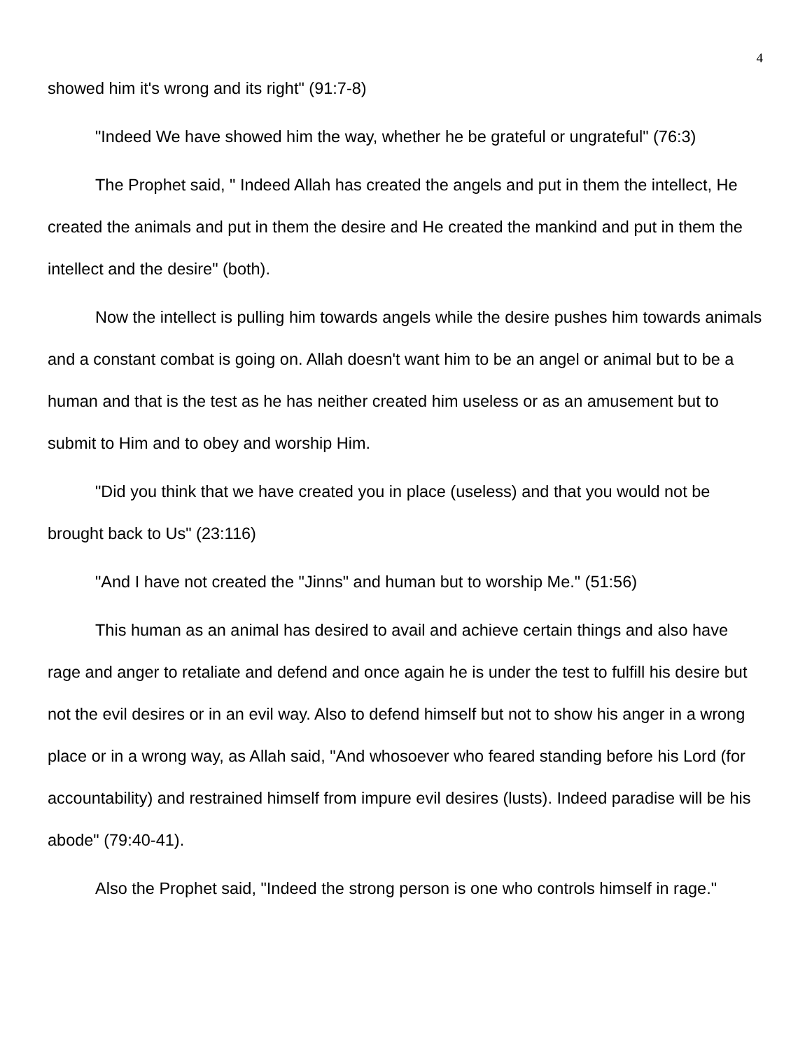4
showed him it's wrong and its right" (91:7-8)
"Indeed We have showed him the way, whether he be grateful or ungrateful" (76:3)
The Prophet said, " Indeed Allah has created the angels and put in them the intellect, He created the animals and put in them the desire and He created the mankind and put in them the intellect and the desire" (both).
Now the intellect is pulling him towards angels while the desire pushes him towards animals and a constant combat is going on. Allah doesn't want him to be an angel or animal but to be a human and that is the test as he has neither created him useless or as an amusement but to submit to Him and to obey and worship Him.
"Did you think that we have created you in place (useless) and that you would not be brought back to Us" (23:116)
"And I have not created the "Jinns" and human but to worship Me." (51:56)
This human as an animal has desired to avail and achieve certain things and also have rage and anger to retaliate and defend and once again he is under the test to fulfill his desire but not the evil desires or in an evil way. Also to defend himself but not to show his anger in a wrong place or in a wrong way, as Allah said, "And whosoever who feared standing before his Lord (for accountability) and restrained himself from impure evil desires (lusts). Indeed paradise will be his abode" (79:40-41).
Also the Prophet said, "Indeed the strong person is one who controls himself in rage."